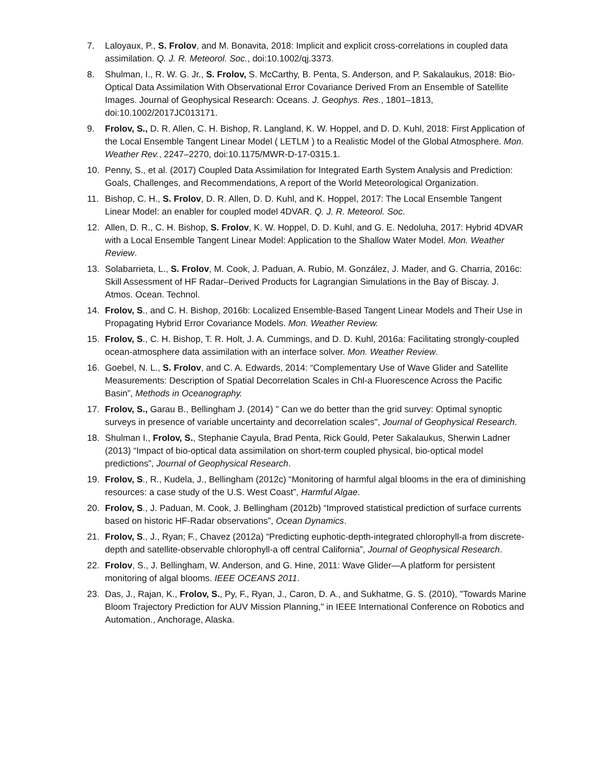7. Laloyaux, P., S. Frolov, and M. Bonavita, 2018: Implicit and explicit cross-correlations in coupled data assimilation. Q. J. R. Meteorol. Soc., doi:10.1002/qj.3373.
8. Shulman, I., R. W. G. Jr., S. Frolov, S. McCarthy, B. Penta, S. Anderson, and P. Sakalaukus, 2018: Bio-Optical Data Assimilation With Observational Error Covariance Derived From an Ensemble of Satellite Images. Journal of Geophysical Research: Oceans. J. Geophys. Res., 1801–1813, doi:10.1002/2017JC013171.
9. Frolov, S., D. R. Allen, C. H. Bishop, R. Langland, K. W. Hoppel, and D. D. Kuhl, 2018: First Application of the Local Ensemble Tangent Linear Model ( LETLM ) to a Realistic Model of the Global Atmosphere. Mon. Weather Rev., 2247–2270, doi:10.1175/MWR-D-17-0315.1.
10. Penny, S., et al. (2017) Coupled Data Assimilation for Integrated Earth System Analysis and Prediction: Goals, Challenges, and Recommendations, A report of the World Meteorological Organization.
11. Bishop, C. H., S. Frolov, D. R. Allen, D. D. Kuhl, and K. Hoppel, 2017: The Local Ensemble Tangent Linear Model: an enabler for coupled model 4DVAR. Q. J. R. Meteorol. Soc.
12. Allen, D. R., C. H. Bishop, S. Frolov, K. W. Hoppel, D. D. Kuhl, and G. E. Nedoluha, 2017: Hybrid 4DVAR with a Local Ensemble Tangent Linear Model: Application to the Shallow Water Model. Mon. Weather Review.
13. Solabarrieta, L., S. Frolov, M. Cook, J. Paduan, A. Rubio, M. González, J. Mader, and G. Charria, 2016c: Skill Assessment of HF Radar–Derived Products for Lagrangian Simulations in the Bay of Biscay. J. Atmos. Ocean. Technol.
14. Frolov, S., and C. H. Bishop, 2016b: Localized Ensemble-Based Tangent Linear Models and Their Use in Propagating Hybrid Error Covariance Models. Mon. Weather Review.
15. Frolov, S., C. H. Bishop, T. R. Holt, J. A. Cummings, and D. D. Kuhl, 2016a: Facilitating strongly-coupled ocean-atmosphere data assimilation with an interface solver. Mon. Weather Review.
16. Goebel, N. L., S. Frolov, and C. A. Edwards, 2014: “Complementary Use of Wave Glider and Satellite Measurements: Description of Spatial Decorrelation Scales in Chl-a Fluorescence Across the Pacific Basin”, Methods in Oceanography.
17. Frolov, S., Garau B., Bellingham J. (2014) " Can we do better than the grid survey: Optimal synoptic surveys in presence of variable uncertainty and decorrelation scales", Journal of Geophysical Research.
18. Shulman I., Frolov, S., Stephanie Cayula, Brad Penta, Rick Gould, Peter Sakalaukus, Sherwin Ladner (2013) “Impact of bio-optical data assimilation on short-term coupled physical, bio-optical model predictions”, Journal of Geophysical Research.
19. Frolov, S., R., Kudela, J., Bellingham (2012c) “Monitoring of harmful algal blooms in the era of diminishing resources: a case study of the U.S. West Coast”, Harmful Algae.
20. Frolov, S., J. Paduan, M. Cook, J. Bellingham (2012b) “Improved statistical prediction of surface currents based on historic HF-Radar observations”, Ocean Dynamics.
21. Frolov, S., J., Ryan; F., Chavez (2012a) “Predicting euphotic-depth-integrated chlorophyll-a from discrete-depth and satellite-observable chlorophyll-a off central California”, Journal of Geophysical Research.
22. Frolov, S., J. Bellingham, W. Anderson, and G. Hine, 2011: Wave Glider—A platform for persistent monitoring of algal blooms. IEEE OCEANS 2011.
23. Das, J., Rajan, K., Frolov, S., Py, F., Ryan, J., Caron, D. A., and Sukhatme, G. S. (2010), "Towards Marine Bloom Trajectory Prediction for AUV Mission Planning," in IEEE International Conference on Robotics and Automation., Anchorage, Alaska.